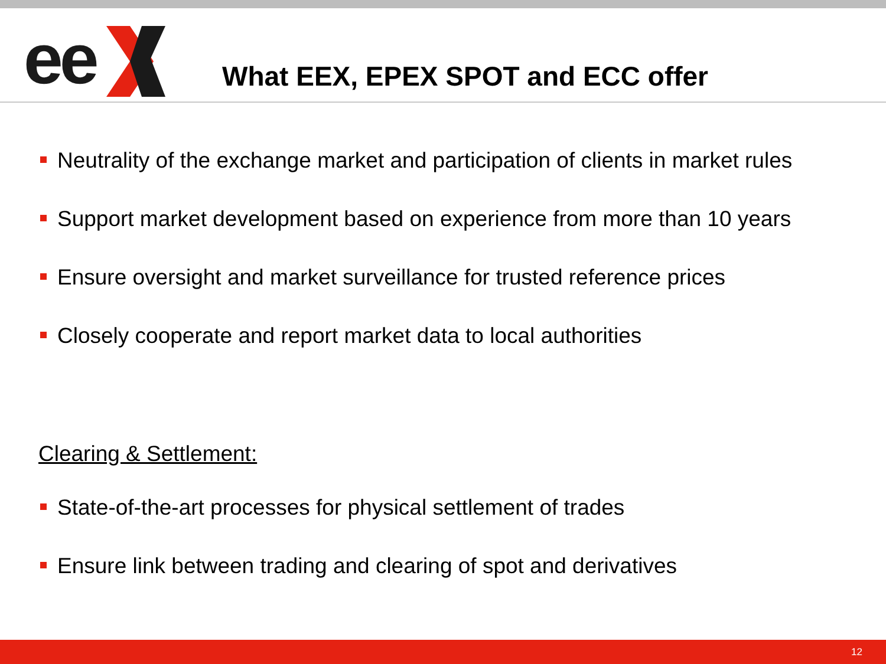ee
What EEX, EPEX SPOT and ECC offer
Neutrality of the exchange market and participation of clients in market rules
Support market development based on experience from more than 10 years
Ensure oversight and market surveillance for trusted reference prices
Closely cooperate and report market data to local authorities
Clearing & Settlement:
State-of-the-art processes for physical settlement of trades
Ensure link between trading and clearing of spot and derivatives
12